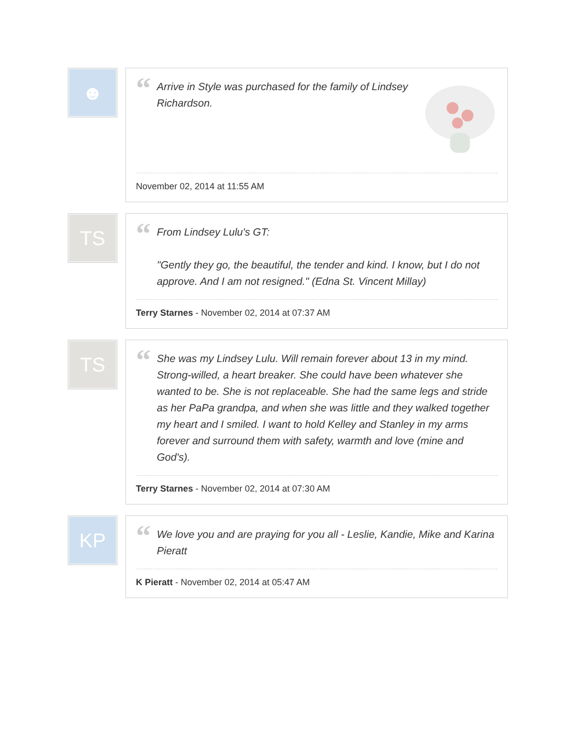☻
“
Arrive in Style was purchased for the family of Lindsey Richardson.
November 02, 2014 at 11:55 AM
TS
“
From Lindsey Lulu's GT:
"Gently they go, the beautiful, the tender and kind. I know, but I do not approve. And I am not resigned." (Edna St. Vincent Millay)
Terry Starnes - November 02, 2014 at 07:37 AM
TS
“
She was my Lindsey Lulu. Will remain forever about 13 in my mind. Strong-willed, a heart breaker. She could have been whatever she wanted to be. She is not replaceable. She had the same legs and stride as her PaPa grandpa, and when she was little and they walked together my heart and I smiled. I want to hold Kelley and Stanley in my arms forever and surround them with safety, warmth and love (mine and God's).
Terry Starnes - November 02, 2014 at 07:30 AM
KP
“
We love you and are praying for you all - Leslie, Kandie, Mike and Karina Pieratt
K Pieratt - November 02, 2014 at 05:47 AM